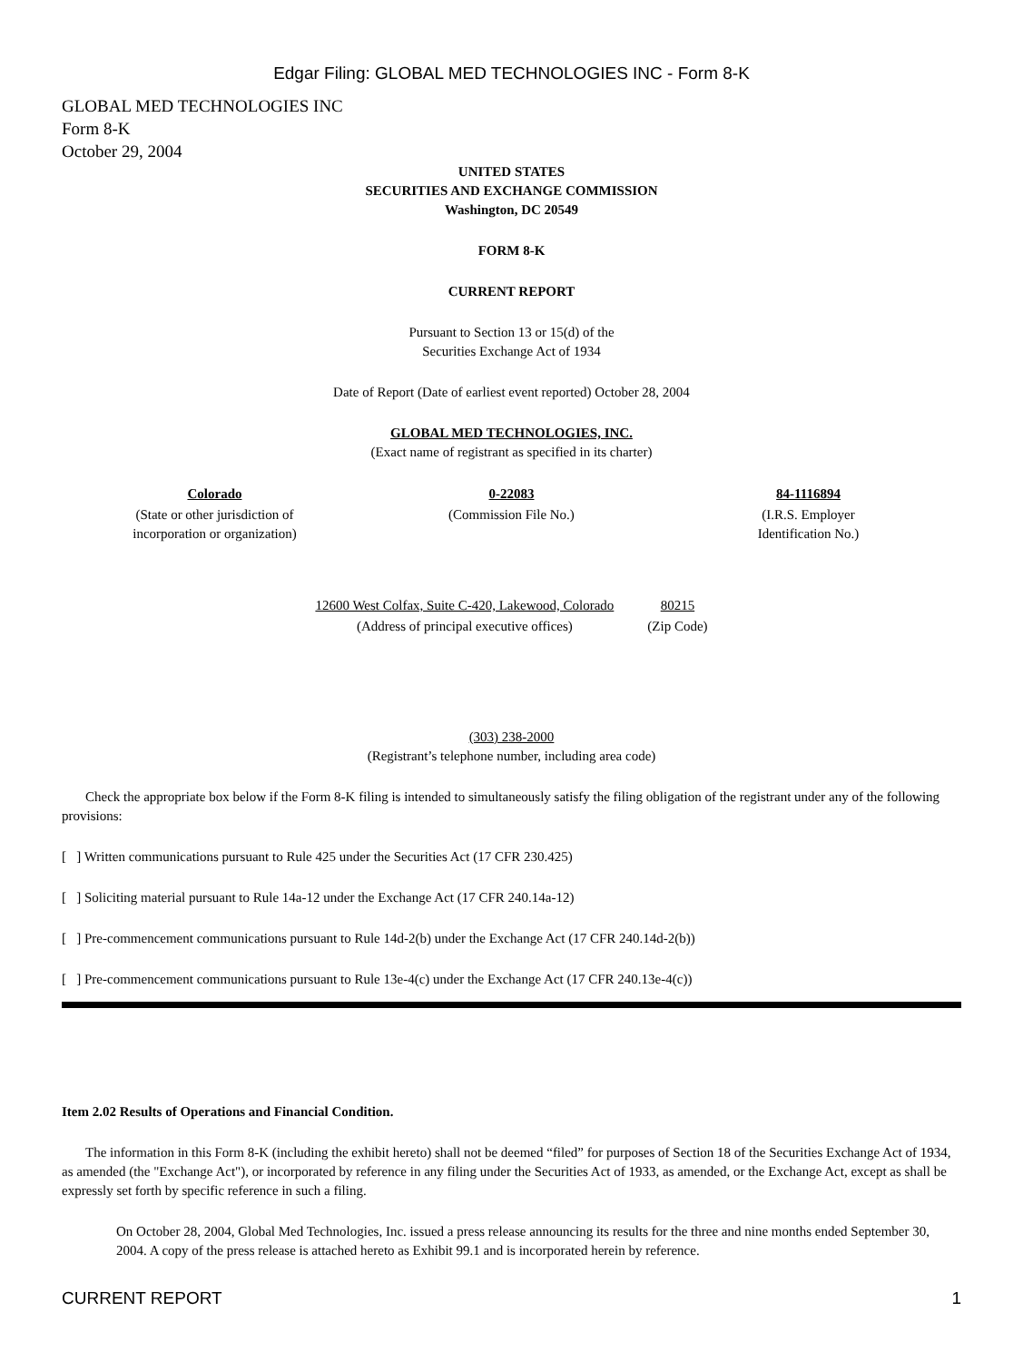Edgar Filing: GLOBAL MED TECHNOLOGIES INC - Form 8-K
GLOBAL MED TECHNOLOGIES INC
Form 8-K
October 29, 2004
UNITED STATES
SECURITIES AND EXCHANGE COMMISSION
Washington, DC 20549
FORM 8-K
CURRENT REPORT
Pursuant to Section 13 or 15(d) of the
Securities Exchange Act of 1934
Date of Report (Date of earliest event reported) October 28, 2004
GLOBAL MED TECHNOLOGIES, INC.
(Exact name of registrant as specified in its charter)
| Colorado | 0-22083 | 84-1116894 |
| (State or other jurisdiction of incorporation or organization) | (Commission File No.) | (I.R.S. Employer Identification No.) |
| 12600 West Colfax, Suite C-420, Lakewood, Colorado | 80215 |
| (Address of principal executive offices) | (Zip Code) |
(303) 238-2000
(Registrant’s telephone number, including area code)
Check the appropriate box below if the Form 8-K filing is intended to simultaneously satisfy the filing obligation of the registrant under any of the following provisions:
[ ] Written communications pursuant to Rule 425 under the Securities Act (17 CFR 230.425)
[ ] Soliciting material pursuant to Rule 14a-12 under the Exchange Act (17 CFR 240.14a-12)
[ ] Pre-commencement communications pursuant to Rule 14d-2(b) under the Exchange Act (17 CFR 240.14d-2(b))
[ ] Pre-commencement communications pursuant to Rule 13e-4(c) under the Exchange Act (17 CFR 240.13e-4(c))
Item 2.02 Results of Operations and Financial Condition.
The information in this Form 8-K (including the exhibit hereto) shall not be deemed “filed” for purposes of Section 18 of the Securities Exchange Act of 1934, as amended (the "Exchange Act"), or incorporated by reference in any filing under the Securities Act of 1933, as amended, or the Exchange Act, except as shall be expressly set forth by specific reference in such a filing.
On October 28, 2004, Global Med Technologies, Inc. issued a press release announcing its results for the three and nine months ended September 30, 2004. A copy of the press release is attached hereto as Exhibit 99.1 and is incorporated herein by reference.
CURRENT REPORT 1